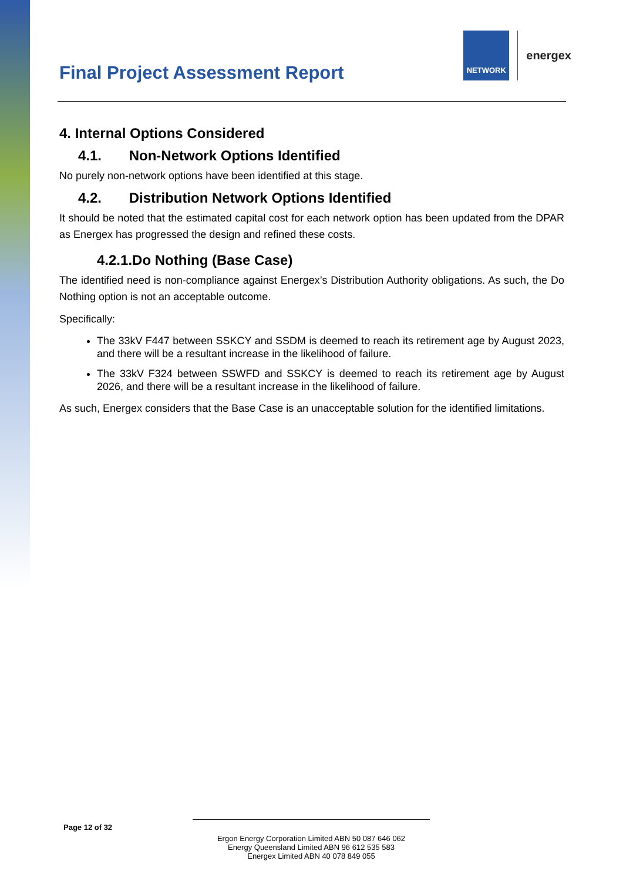NETWORK
energex
Final Project Assessment Report
4. Internal Options Considered
4.1. Non-Network Options Identified
No purely non-network options have been identified at this stage.
4.2. Distribution Network Options Identified
It should be noted that the estimated capital cost for each network option has been updated from the DPAR as Energex has progressed the design and refined these costs.
4.2.1.Do Nothing (Base Case)
The identified need is non-compliance against Energex’s Distribution Authority obligations. As such, the Do Nothing option is not an acceptable outcome.
Specifically:
The 33kV F447 between SSKCY and SSDM is deemed to reach its retirement age by August 2023, and there will be a resultant increase in the likelihood of failure.
The 33kV F324 between SSWFD and SSKCY is deemed to reach its retirement age by August 2026, and there will be a resultant increase in the likelihood of failure.
As such, Energex considers that the Base Case is an unacceptable solution for the identified limitations.
Page 12 of 32
Ergon Energy Corporation Limited ABN 50 087 646 062
Energy Queensland Limited ABN 96 612 535 583
Energex Limited ABN 40 078 849 055